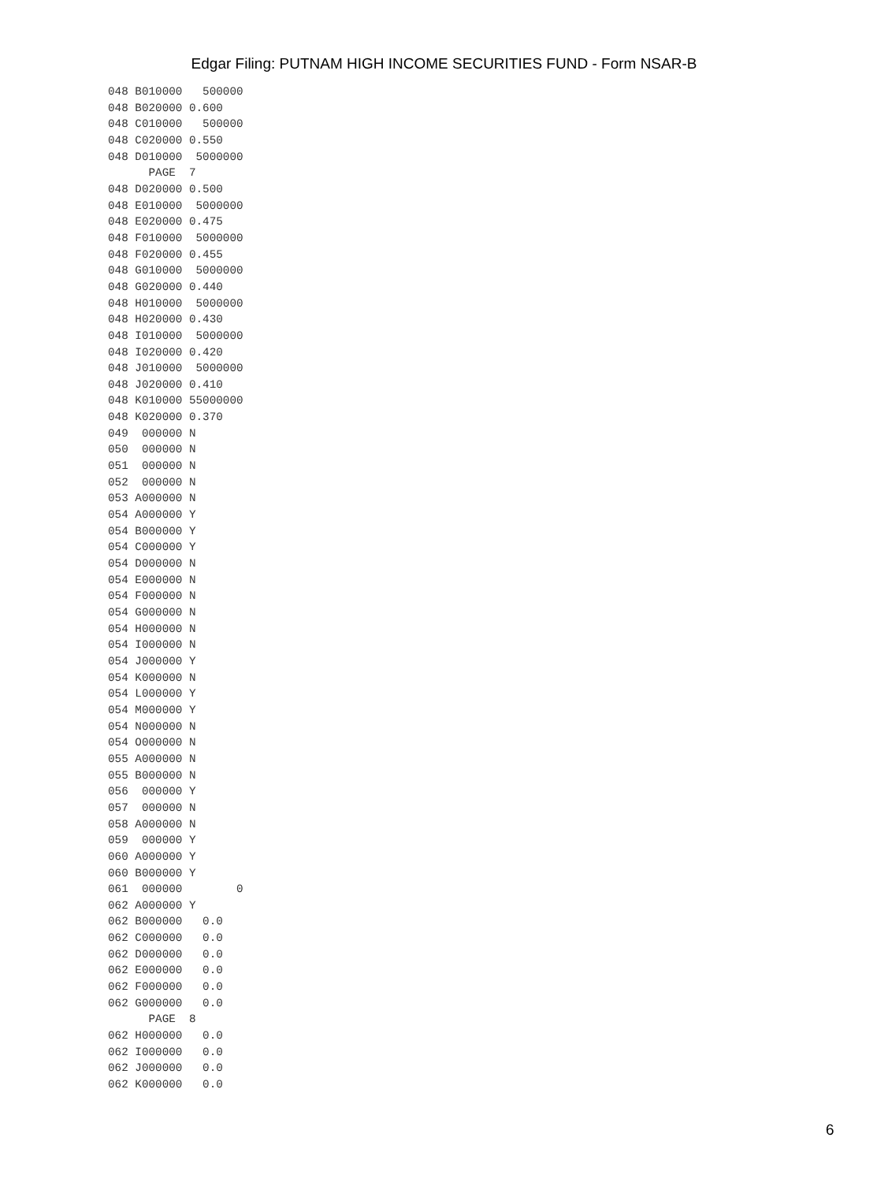Edgar Filing: PUTNAM HIGH INCOME SECURITIES FUND - Form NSAR-B
048 B010000   500000
048 B020000 0.600
048 C010000   500000
048 C020000 0.550
048 D010000  5000000
      PAGE  7
048 D020000 0.500
048 E010000  5000000
048 E020000 0.475
048 F010000  5000000
048 F020000 0.455
048 G010000  5000000
048 G020000 0.440
048 H010000  5000000
048 H020000 0.430
048 I010000  5000000
048 I020000 0.420
048 J010000  5000000
048 J020000 0.410
048 K010000 55000000
048 K020000 0.370
049  000000 N
050  000000 N
051  000000 N
052  000000 N
053 A000000 N
054 A000000 Y
054 B000000 Y
054 C000000 Y
054 D000000 N
054 E000000 N
054 F000000 N
054 G000000 N
054 H000000 N
054 I000000 N
054 J000000 Y
054 K000000 N
054 L000000 Y
054 M000000 Y
054 N000000 N
054 O000000 N
055 A000000 N
055 B000000 N
056  000000 Y
057  000000 N
058 A000000 N
059  000000 Y
060 A000000 Y
060 B000000 Y
061  000000        0
062 A000000 Y
062 B000000   0.0
062 C000000   0.0
062 D000000   0.0
062 E000000   0.0
062 F000000   0.0
062 G000000   0.0
      PAGE  8
062 H000000   0.0
062 I000000   0.0
062 J000000   0.0
062 K000000   0.0
6